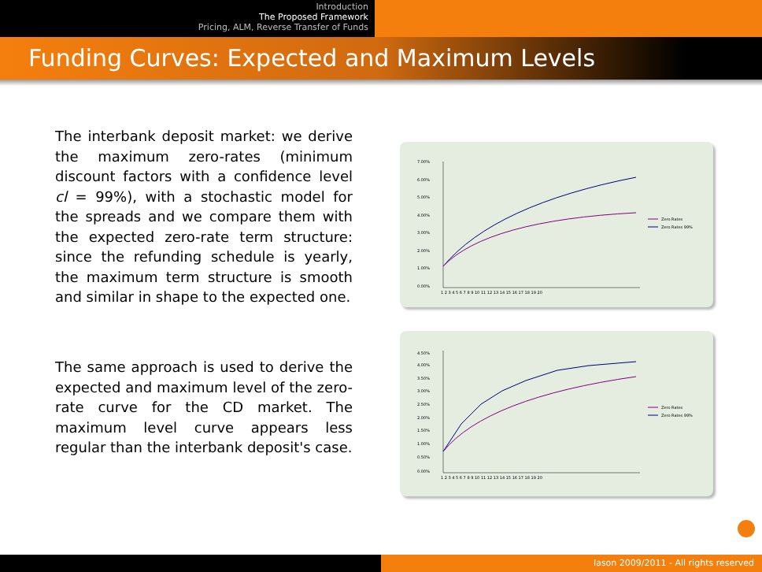Introduction
The Proposed Framework
Pricing, ALM, Reverse Transfer of Funds
Funding Curves: Expected and Maximum Levels
The interbank deposit market: we derive the maximum zero-rates (minimum discount factors with a confidence level cl = 99%), with a stochastic model for the spreads and we compare them with the expected zero-rate term structure: since the refunding schedule is yearly, the maximum term structure is smooth and similar in shape to the expected one.
The same approach is used to derive the expected and maximum level of the zero-rate curve for the CD market. The maximum level curve appears less regular than the interbank deposit's case.
7.00%
6.00%
5.00%
4.00%
3.00%
2.00%
1.00%
0.00%
1 2 3 4 5 6 7 8 9 10 11 12 13 14 15 16 17 18 19 20
Zero Rates
Zero Rates 99%
4.50%
4.00%
3.50%
3.00%
2.50%
2.00%
1.50%
1.00%
0.50%
0.00%
1 2 3 4 5 6 7 8 9 10 11 12 13 14 15 16 17 18 19 20
Zero Rates
Zero Rates 99%
Iason 2009/2011 - All rights reserved